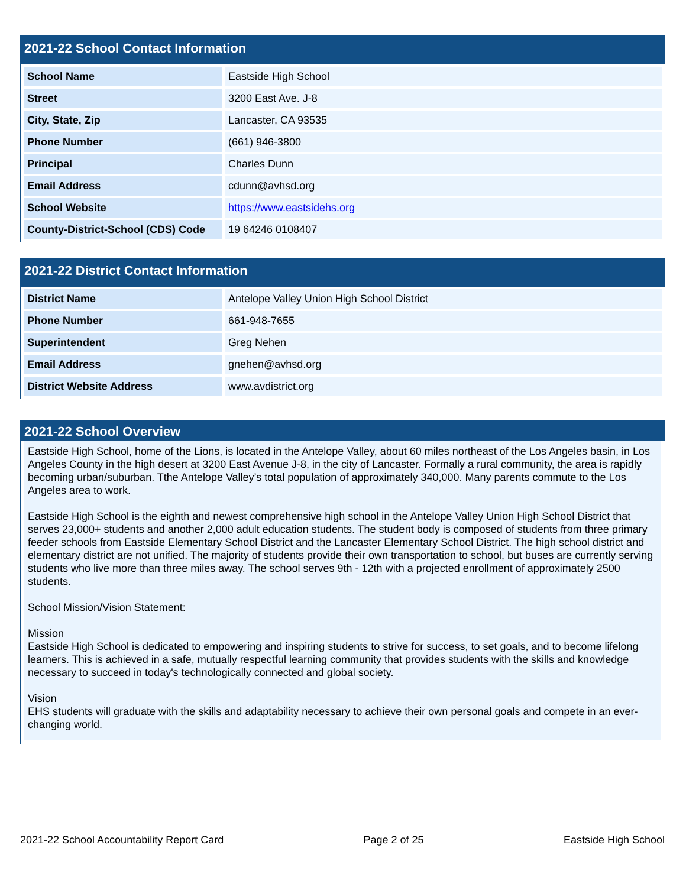2021-22 School Contact Information
| School Name | Eastside High School |
| Street | 3200 East Ave. J-8 |
| City, State, Zip | Lancaster, CA 93535 |
| Phone Number | (661) 946-3800 |
| Principal | Charles Dunn |
| Email Address | cdunn@avhsd.org |
| School Website | https://www.eastsidehs.org |
| County-District-School (CDS) Code | 19 64246 0108407 |
2021-22 District Contact Information
| District Name | Antelope Valley Union High School District |
| Phone Number | 661-948-7655 |
| Superintendent | Greg Nehen |
| Email Address | gnehen@avhsd.org |
| District Website Address | www.avdistrict.org |
2021-22 School Overview
Eastside High School, home of the Lions, is located in the Antelope Valley, about 60 miles northeast of the Los Angeles basin, in Los Angeles County in the high desert at 3200 East Avenue J-8, in the city of Lancaster. Formally a rural community, the area is rapidly becoming urban/suburban. Tthe Antelope Valley’s total population of approximately 340,000. Many parents commute to the Los Angeles area to work.
Eastside High School is the eighth and newest comprehensive high school in the Antelope Valley Union High School District that serves 23,000+ students and another 2,000 adult education students. The student body is composed of students from three primary feeder schools from Eastside Elementary School District and the Lancaster Elementary School District. The high school district and elementary district are not unified. The majority of students provide their own transportation to school, but buses are currently serving students who live more than three miles away. The school serves 9th - 12th with a projected enrollment of approximately 2500 students.
School Mission/Vision Statement:
Mission
Eastside High School is dedicated to empowering and inspiring students to strive for success, to set goals, and to become lifelong learners. This is achieved in a safe, mutually respectful learning community that provides students with the skills and knowledge necessary to succeed in today's technologically connected and global society.
Vision
EHS students will graduate with the skills and adaptability necessary to achieve their own personal goals and compete in an ever-changing world.
2021-22 School Accountability Report Card Page 2 of 25 Eastside High School